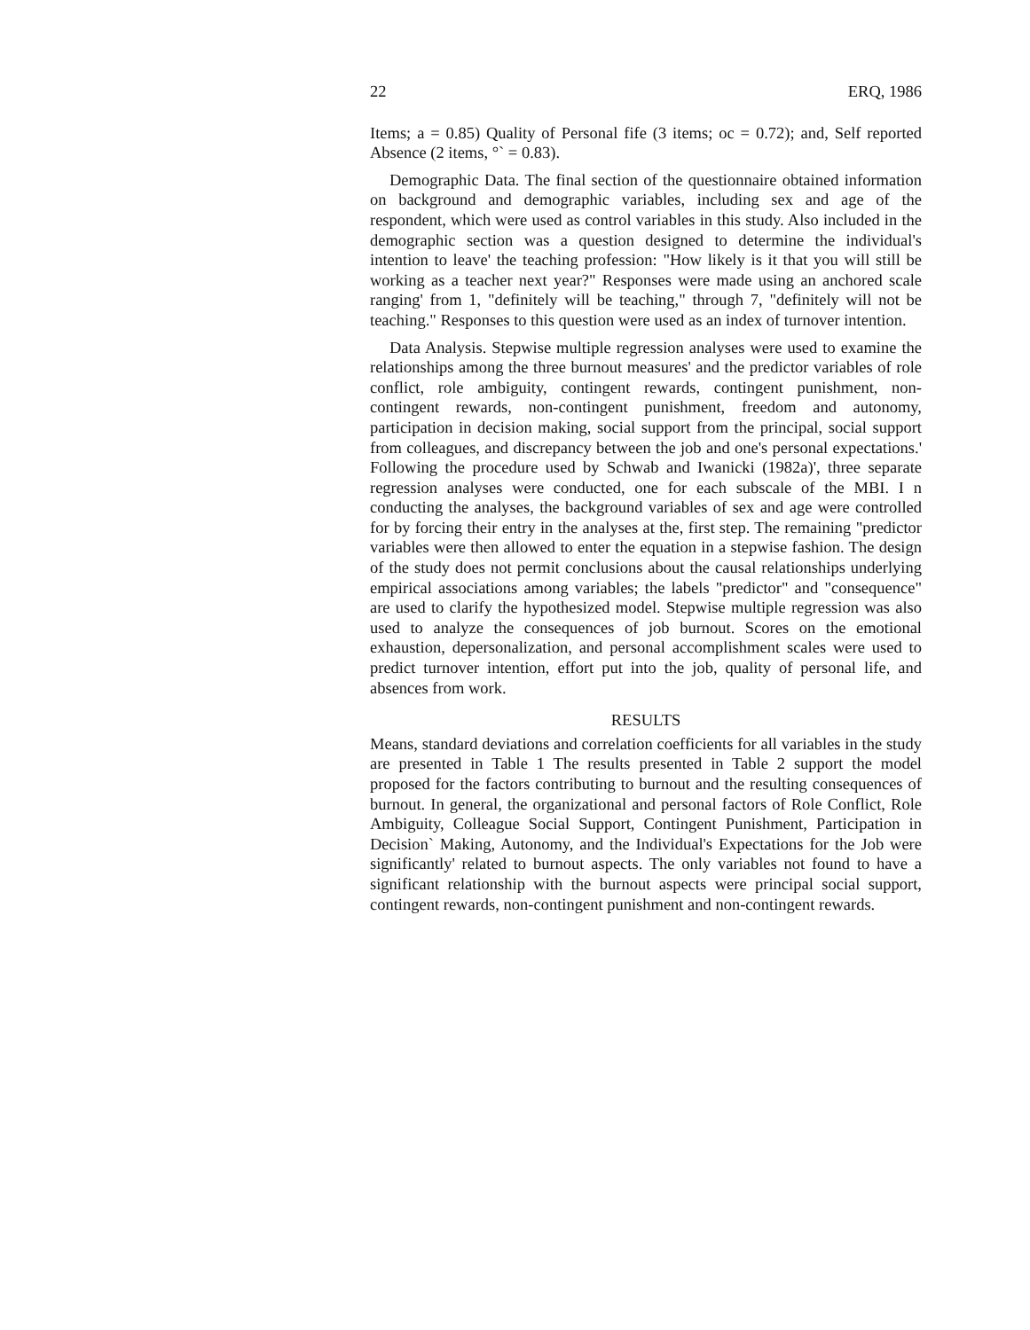22 ERQ, 1986
Items; a = 0.85) Quality of Personal fife (3 items; oc = 0.72); and, Self reported Absence (2 items, °` = 0.83).
Demographic Data. The final section of the questionnaire obtained information on background and demographic variables, including sex and age of the respondent, which were used as control variables in this study. Also included in the demographic section was a question designed to determine the individual's intention to leave' the teaching profession: "How likely is it that you will still be working as a teacher next year?" Responses were made using an anchored scale ranging' from 1, "definitely will be teaching," through 7, "definitely will not be teaching." Responses to this question were used as an index of turnover intention.
Data Analysis. Stepwise multiple regression analyses were used to examine the relationships among the three burnout measures' and the predictor variables of role conflict, role ambiguity, contingent rewards, contingent punishment, non-contingent rewards, non-contingent punishment, freedom and autonomy, participation in decision making, social support from the principal, social support from colleagues, and discrepancy between the job and one's personal expectations.' Following the procedure used by Schwab and Iwanicki (1982a)', three separate regression analyses were conducted, one for each subscale of the MBI. I n conducting the analyses, the background variables of sex and age were controlled for by forcing their entry in the analyses at the, first step. The remaining "predictor variables were then allowed to enter the equation in a stepwise fashion. The design of the study does not permit conclusions about the causal relationships underlying empirical associations among variables; the labels "predictor" and "consequence" are used to clarify the hypothesized model. Stepwise multiple regression was also used to analyze the consequences of job burnout. Scores on the emotional exhaustion, depersonalization, and personal accomplishment scales were used to predict turnover intention, effort put into the job, quality of personal life, and absences from work.
RESULTS
Means, standard deviations and correlation coefficients for all variables in the study are presented in Table 1 The results presented in Table 2 support the model proposed for the factors contributing to burnout and the resulting consequences of burnout. In general, the organizational and personal factors of Role Conflict, Role Ambiguity, Colleague Social Support, Contingent Punishment, Participation in Decision` Making, Autonomy, and the Individual's Expectations for the Job were significantly' related to burnout aspects. The only variables not found to have a significant relationship with the burnout aspects were principal social support, contingent rewards, non-contingent punishment and non-contingent rewards.